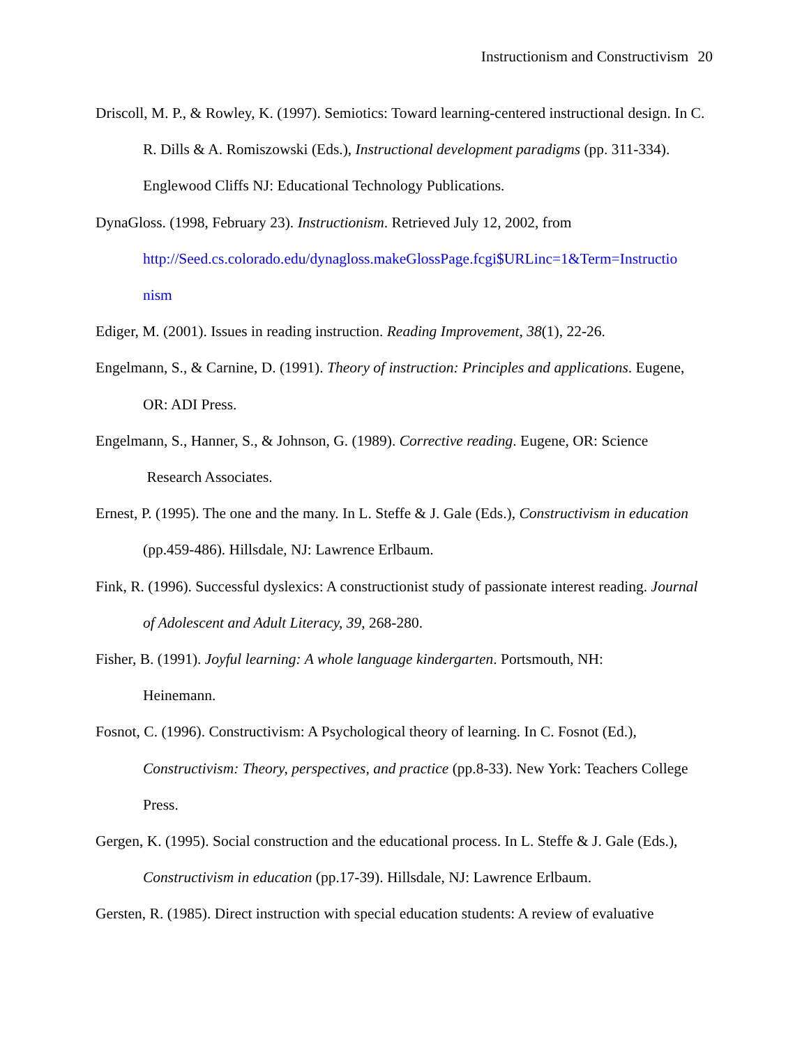Instructionism and Constructivism 20
Driscoll, M. P., & Rowley, K. (1997). Semiotics: Toward learning-centered instructional design. In C. R. Dills & A. Romiszowski (Eds.), Instructional development paradigms (pp. 311-334). Englewood Cliffs NJ: Educational Technology Publications.
DynaGloss. (1998, February 23). Instructionism. Retrieved July 12, 2002, from
http://Seed.cs.colorado.edu/dynagloss.makeGlossPage.fcgi$URLinc=1&Term=Instructio
nism
Ediger, M. (2001). Issues in reading instruction. Reading Improvement, 38(1), 22-26.
Engelmann, S., & Carnine, D. (1991). Theory of instruction: Principles and applications. Eugene, OR: ADI Press.
Engelmann, S., Hanner, S., & Johnson, G. (1989). Corrective reading. Eugene, OR: Science
Research Associates.
Ernest, P. (1995). The one and the many. In L. Steffe & J. Gale (Eds.), Constructivism in education (pp.459-486). Hillsdale, NJ: Lawrence Erlbaum.
Fink, R. (1996). Successful dyslexics: A constructionist study of passionate interest reading. Journal of Adolescent and Adult Literacy, 39, 268-280.
Fisher, B. (1991). Joyful learning: A whole language kindergarten. Portsmouth, NH:
Heinemann.
Fosnot, C. (1996). Constructivism: A Psychological theory of learning. In C. Fosnot (Ed.), Constructivism: Theory, perspectives, and practice (pp.8-33). New York: Teachers College Press.
Gergen, K. (1995). Social construction and the educational process. In L. Steffe & J. Gale (Eds.), Constructivism in education (pp.17-39). Hillsdale, NJ: Lawrence Erlbaum.
Gersten, R. (1985). Direct instruction with special education students: A review of evaluative